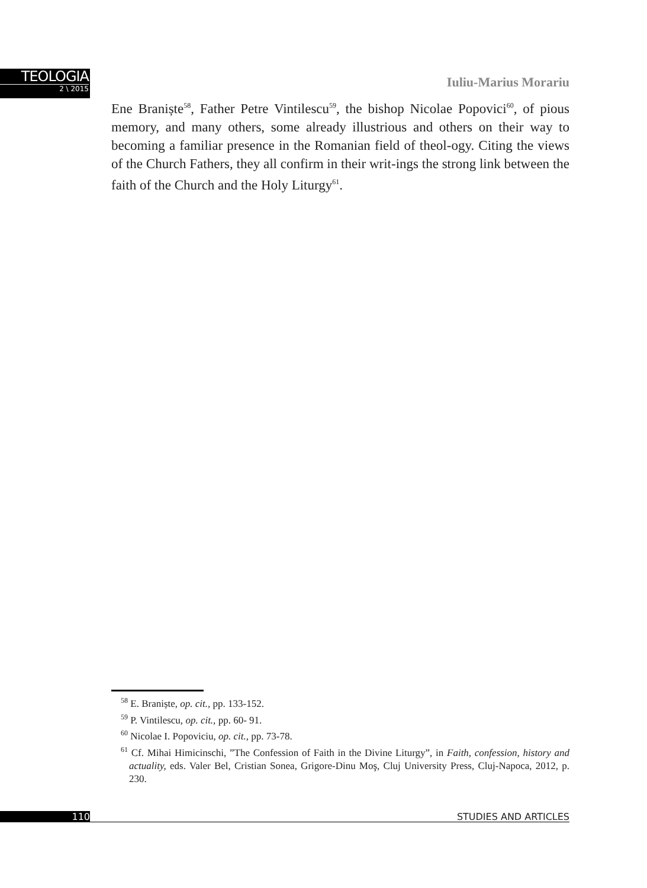TEOLOGIA
2 \ 2015
Iuliu-Marius Morariu
Ene Braniște<sup>58</sup>, Father Petre Vintilescu<sup>59</sup>, the bishop Nicolae Popovici<sup>60</sup>, of pious memory, and many others, some already illustrious and others on their way to becoming a familiar presence in the Romanian field of theol-ogy. Citing the views of the Church Fathers, they all confirm in their writ-ings the strong link between the faith of the Church and the Holy Liturgy<sup>61</sup>.
<sup>58</sup> E. Braniște, op. cit., pp. 133-152.
<sup>59</sup> P. Vintilescu, op. cit., pp. 60- 91.
<sup>60</sup> Nicolae I. Popoviciu, op. cit., pp. 73-78.
<sup>61</sup> Cf. Mihai Himicinschi, ”The Confession of Faith in the Divine Liturgy”, in Faith, confession, history and actuality, eds. Valer Bel, Cristian Sonea, Grigore-Dinu Moş, Cluj University Press, Cluj-Napoca, 2012, p. 230.
110 STUDIES AND ARTICLES